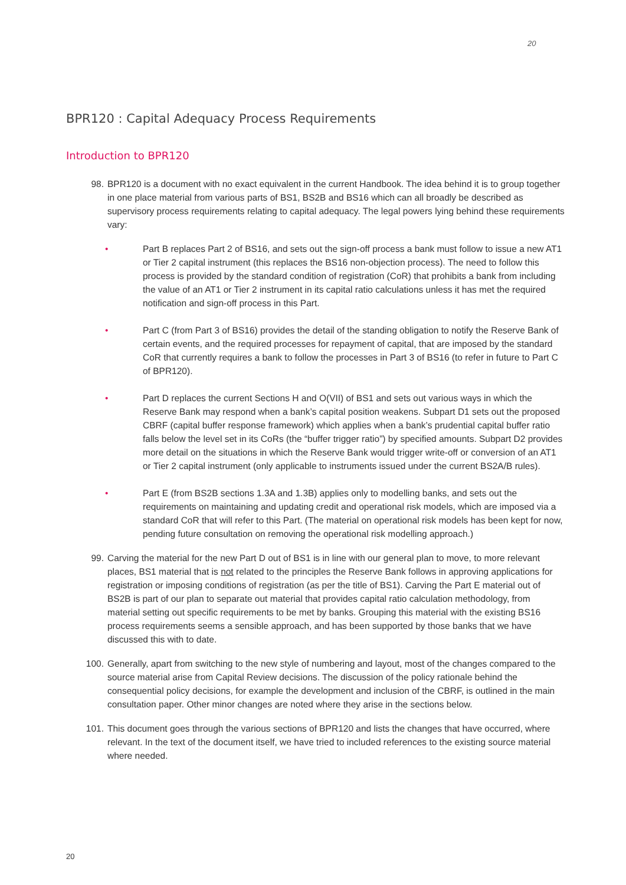20
BPR120 : Capital Adequacy Process Requirements
Introduction to BPR120
98. BPR120 is a document with no exact equivalent in the current Handbook. The idea behind it is to group together in one place material from various parts of BS1, BS2B and BS16 which can all broadly be described as supervisory process requirements relating to capital adequacy. The legal powers lying behind these requirements vary:
• Part B replaces Part 2 of BS16, and sets out the sign-off process a bank must follow to issue a new AT1 or Tier 2 capital instrument (this replaces the BS16 non-objection process). The need to follow this process is provided by the standard condition of registration (CoR) that prohibits a bank from including the value of an AT1 or Tier 2 instrument in its capital ratio calculations unless it has met the required notification and sign-off process in this Part.
• Part C (from Part 3 of BS16) provides the detail of the standing obligation to notify the Reserve Bank of certain events, and the required processes for repayment of capital, that are imposed by the standard CoR that currently requires a bank to follow the processes in Part 3 of BS16 (to refer in future to Part C of BPR120).
• Part D replaces the current Sections H and O(VII) of BS1 and sets out various ways in which the Reserve Bank may respond when a bank’s capital position weakens. Subpart D1 sets out the proposed CBRF (capital buffer response framework) which applies when a bank’s prudential capital buffer ratio falls below the level set in its CoRs (the “buffer trigger ratio”) by specified amounts. Subpart D2 provides more detail on the situations in which the Reserve Bank would trigger write-off or conversion of an AT1 or Tier 2 capital instrument (only applicable to instruments issued under the current BS2A/B rules).
• Part E (from BS2B sections 1.3A and 1.3B) applies only to modelling banks, and sets out the requirements on maintaining and updating credit and operational risk models, which are imposed via a standard CoR that will refer to this Part. (The material on operational risk models has been kept for now, pending future consultation on removing the operational risk modelling approach.)
99. Carving the material for the new Part D out of BS1 is in line with our general plan to move, to more relevant places, BS1 material that is not related to the principles the Reserve Bank follows in approving applications for registration or imposing conditions of registration (as per the title of BS1). Carving the Part E material out of BS2B is part of our plan to separate out material that provides capital ratio calculation methodology, from material setting out specific requirements to be met by banks. Grouping this material with the existing BS16 process requirements seems a sensible approach, and has been supported by those banks that we have discussed this with to date.
100. Generally, apart from switching to the new style of numbering and layout, most of the changes compared to the source material arise from Capital Review decisions. The discussion of the policy rationale behind the consequential policy decisions, for example the development and inclusion of the CBRF, is outlined in the main consultation paper. Other minor changes are noted where they arise in the sections below.
101. This document goes through the various sections of BPR120 and lists the changes that have occurred, where relevant. In the text of the document itself, we have tried to included references to the existing source material where needed.
20